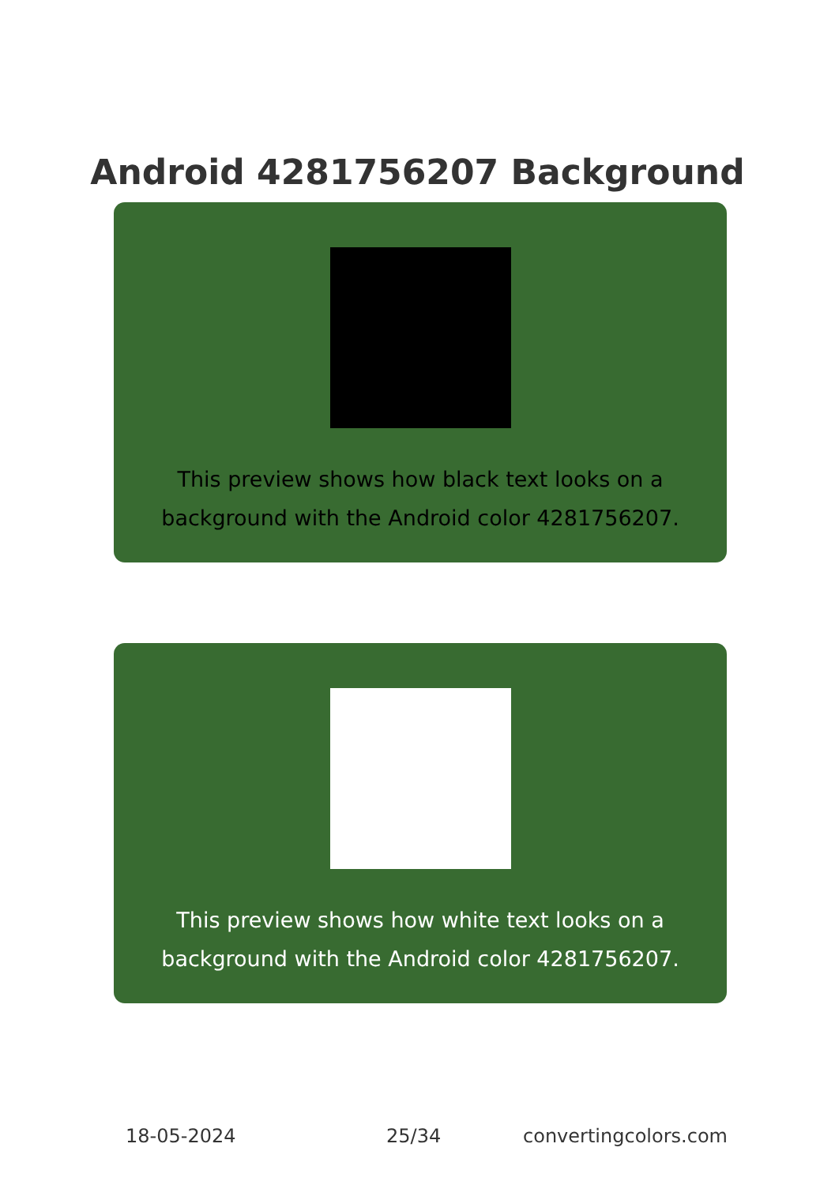Android 4281756207 Background
This preview shows how black text looks on a background with the Android color 4281756207.
This preview shows how white text looks on a background with the Android color 4281756207.
18-05-2024 25/34 convertingcolors.com